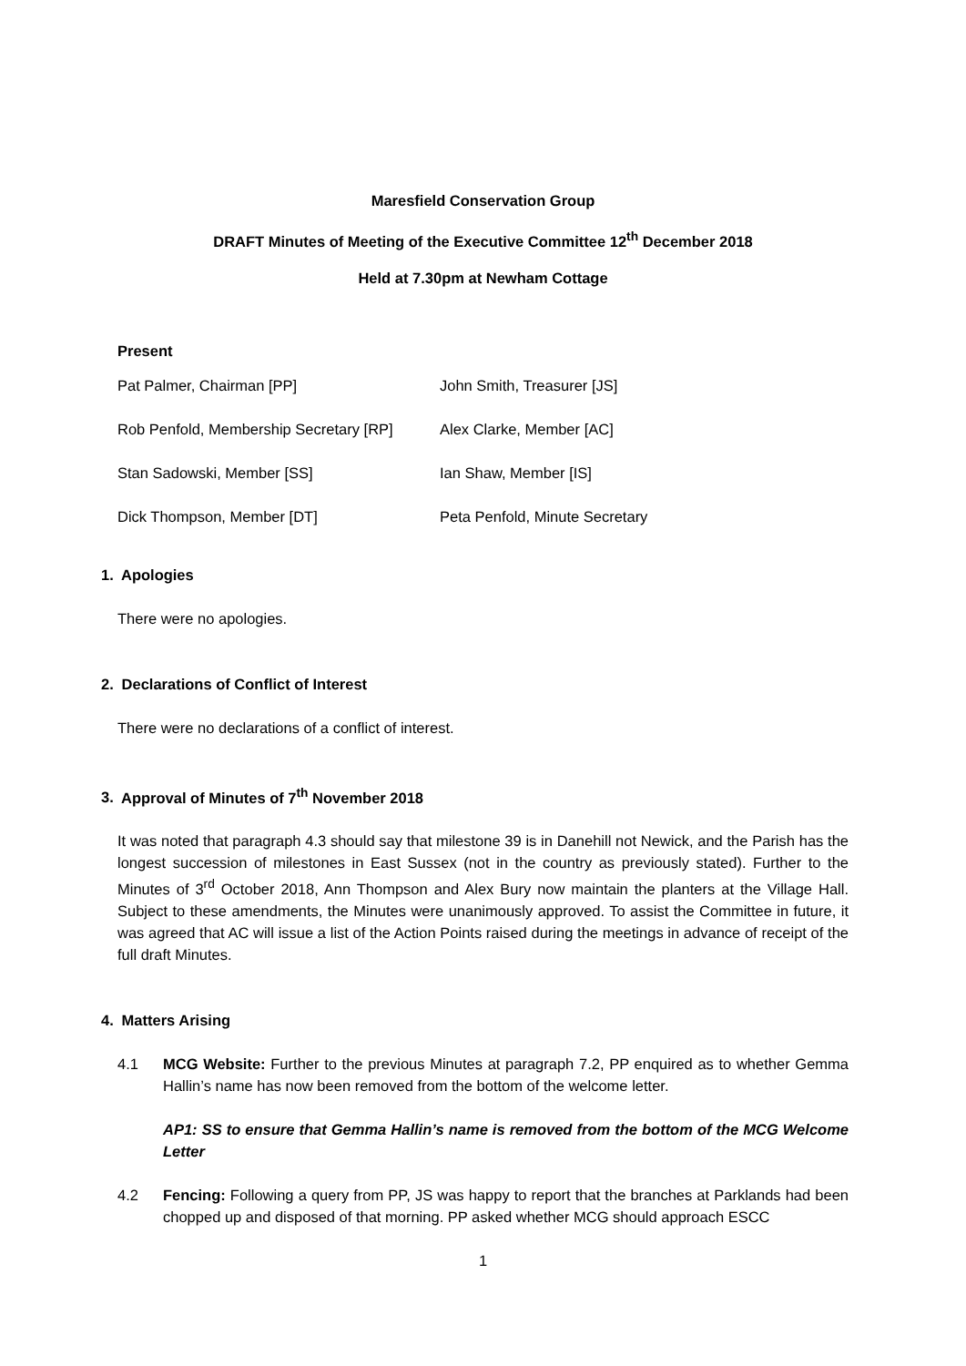Maresfield Conservation Group
DRAFT Minutes of Meeting of the Executive Committee 12<sup>th</sup> December 2018
Held at 7.30pm at Newham Cottage
Present
| Pat Palmer, Chairman [PP] | John Smith, Treasurer [JS] |
| Rob Penfold, Membership Secretary [RP] | Alex Clarke, Member [AC] |
| Stan Sadowski, Member [SS] | Ian Shaw, Member [IS] |
| Dick Thompson, Member [DT] | Peta Penfold, Minute Secretary |
1. Apologies
There were no apologies.
2. Declarations of Conflict of Interest
There were no declarations of a conflict of interest.
3. Approval of Minutes of 7<sup>th</sup> November 2018
It was noted that paragraph 4.3 should say that milestone 39 is in Danehill not Newick, and the Parish has the longest succession of milestones in East Sussex (not in the country as previously stated). Further to the Minutes of 3<sup>rd</sup> October 2018, Ann Thompson and Alex Bury now maintain the planters at the Village Hall. Subject to these amendments, the Minutes were unanimously approved. To assist the Committee in future, it was agreed that AC will issue a list of the Action Points raised during the meetings in advance of receipt of the full draft Minutes.
4. Matters Arising
4.1 MCG Website: Further to the previous Minutes at paragraph 7.2, PP enquired as to whether Gemma Hallin’s name has now been removed from the bottom of the welcome letter.
AP1: SS to ensure that Gemma Hallin’s name is removed from the bottom of the MCG Welcome Letter
4.2 Fencing: Following a query from PP, JS was happy to report that the branches at Parklands had been chopped up and disposed of that morning. PP asked whether MCG should approach ESCC
1